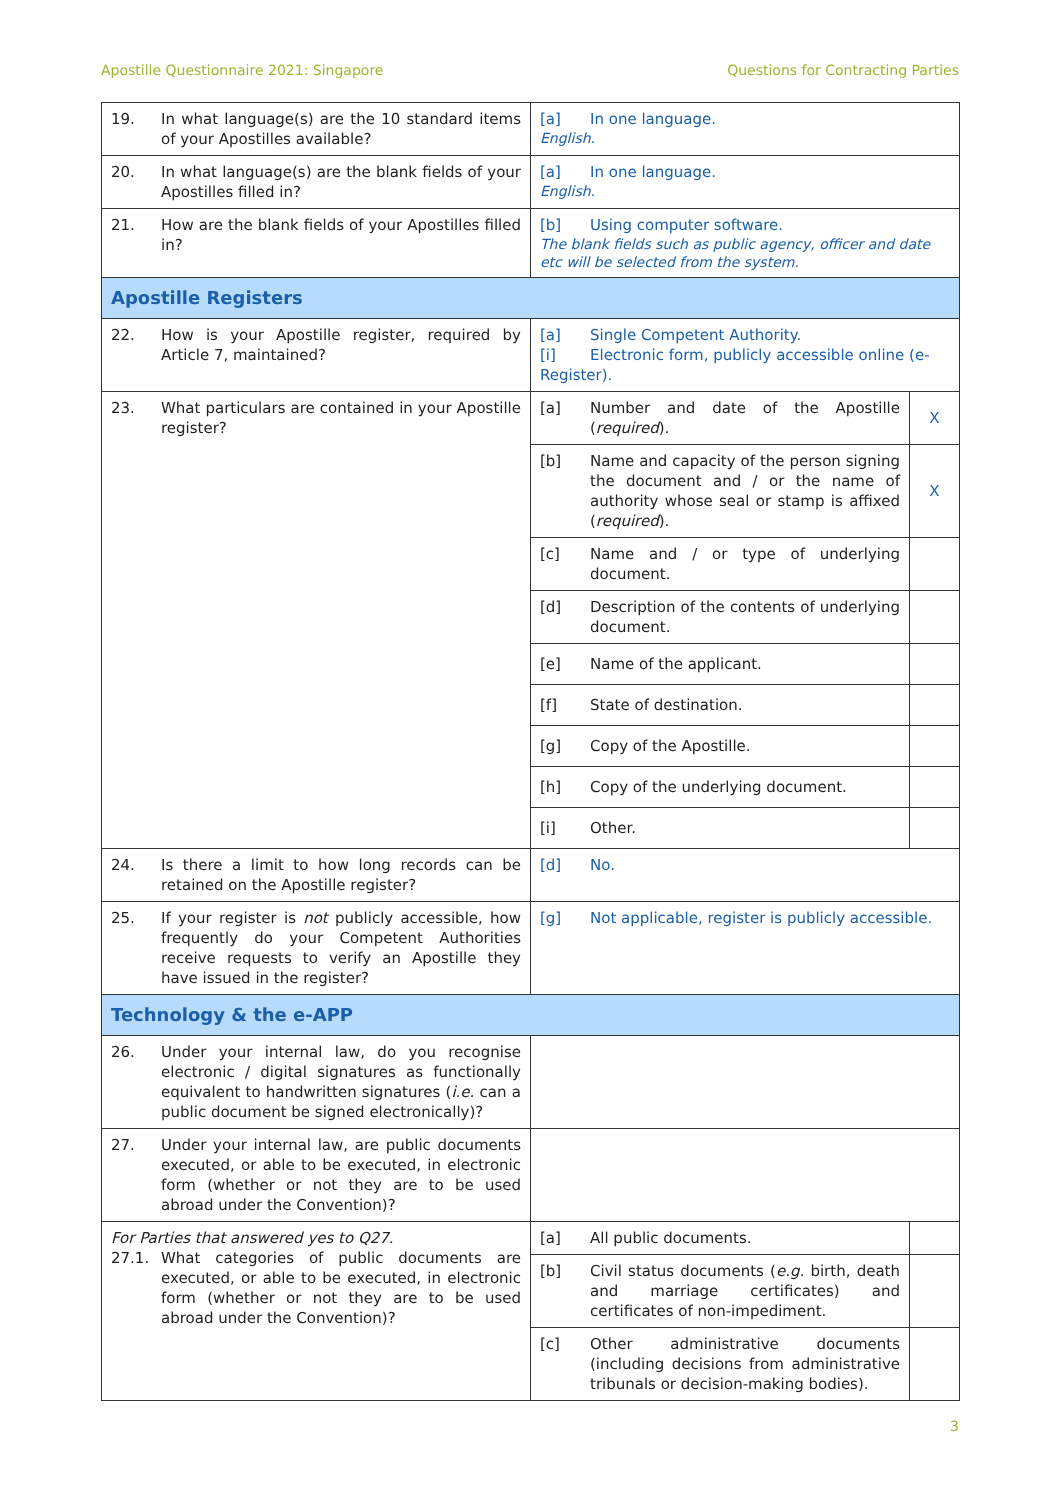Apostille Questionnaire 2021: Singapore Questions for Contracting Parties
| 19. In what language(s) are the 10 standard items of your Apostilles available? | [a] In one language. English. | |
| 20. In what language(s) are the blank fields of your Apostilles filled in? | [a] In one language. English. | |
| 21. How are the blank fields of your Apostilles filled in? | [b] Using computer software. The blank fields such as public agency, officer and date etc will be selected from the system. | |
| Apostille Registers | | |
| 22. How is your Apostille register, required by Article 7, maintained? | [a] Single Competent Authority. [i] Electronic form, publicly accessible online (e-Register). | |
| 23. What particulars are contained in your Apostille register? | [a] Number and date of the Apostille ( required ). | X |
| | [b] Name and capacity of the person signing the document and / or the name of authority whose seal or stamp is affixed ( required ). | X |
| | [c] Name and / or type of underlying document. | |
| | [d] Description of the contents of underlying document. | |
| | [e] Name of the applicant. | |
| | [f] State of destination. | |
| | [g] Copy of the Apostille. | |
| | [h] Copy of the underlying document. | |
| | [i] Other. | |
| 24. Is there a limit to how long records can be retained on the Apostille register? | [d] No. | |
| 25. If your register is not publicly accessible, how frequently do your Competent Authorities receive requests to verify an Apostille they have issued in the register? | [g] Not applicable, register is publicly accessible. | |
| Technology & the e-APP | | |
| 26. Under your internal law, do you recognise electronic / digital signatures as functionally equivalent to handwritten signatures ( i.e. can a public document be signed electronically)? | | |
| 27. Under your internal law, are public documents executed, or able to be executed, in electronic form (whether or not they are to be used abroad under the Convention)? | | |
| For Parties that answered yes to Q27. 27.1. What categories of public documents are executed, or able to be executed, in electronic form (whether or not they are to be used abroad under the Convention)? | [a] All public documents. | |
| | [b] Civil status documents ( e.g. birth, death and marriage certificates) and certificates of non-impediment. | |
| | [c] Other administrative documents (including decisions from administrative tribunals or decision-making bodies). | |
3